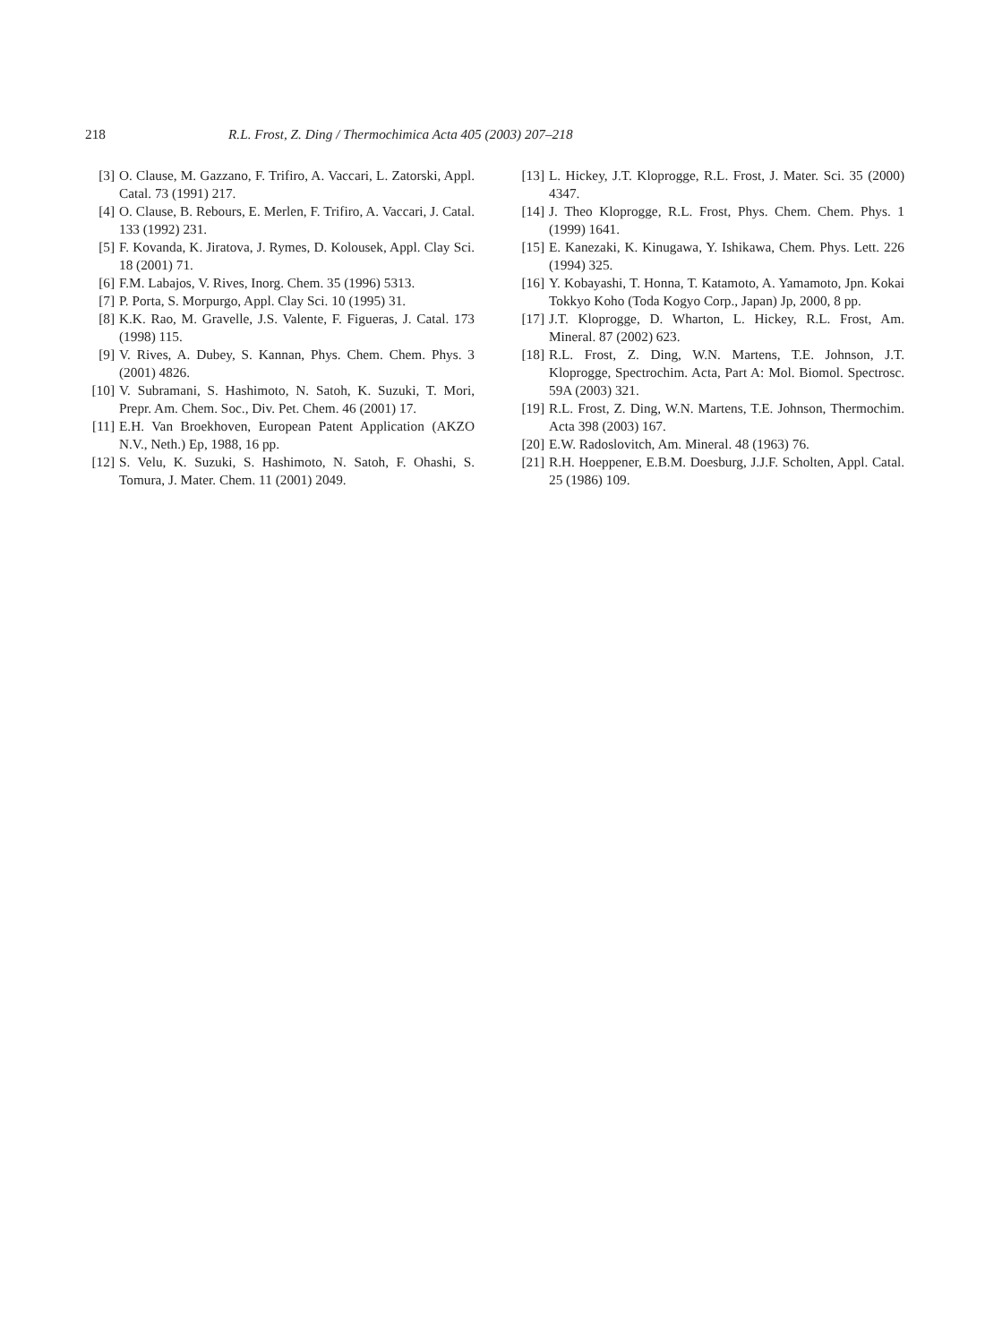218 R.L. Frost, Z. Ding / Thermochimica Acta 405 (2003) 207–218
[3] O. Clause, M. Gazzano, F. Trifiro, A. Vaccari, L. Zatorski, Appl. Catal. 73 (1991) 217.
[4] O. Clause, B. Rebours, E. Merlen, F. Trifiro, A. Vaccari, J. Catal. 133 (1992) 231.
[5] F. Kovanda, K. Jiratova, J. Rymes, D. Kolousek, Appl. Clay Sci. 18 (2001) 71.
[6] F.M. Labajos, V. Rives, Inorg. Chem. 35 (1996) 5313.
[7] P. Porta, S. Morpurgo, Appl. Clay Sci. 10 (1995) 31.
[8] K.K. Rao, M. Gravelle, J.S. Valente, F. Figueras, J. Catal. 173 (1998) 115.
[9] V. Rives, A. Dubey, S. Kannan, Phys. Chem. Chem. Phys. 3 (2001) 4826.
[10] V. Subramani, S. Hashimoto, N. Satoh, K. Suzuki, T. Mori, Prepr. Am. Chem. Soc., Div. Pet. Chem. 46 (2001) 17.
[11] E.H. Van Broekhoven, European Patent Application (AKZO N.V., Neth.) Ep, 1988, 16 pp.
[12] S. Velu, K. Suzuki, S. Hashimoto, N. Satoh, F. Ohashi, S. Tomura, J. Mater. Chem. 11 (2001) 2049.
[13] L. Hickey, J.T. Kloprogge, R.L. Frost, J. Mater. Sci. 35 (2000) 4347.
[14] J. Theo Kloprogge, R.L. Frost, Phys. Chem. Chem. Phys. 1 (1999) 1641.
[15] E. Kanezaki, K. Kinugawa, Y. Ishikawa, Chem. Phys. Lett. 226 (1994) 325.
[16] Y. Kobayashi, T. Honna, T. Katamoto, A. Yamamoto, Jpn. Kokai Tokkyo Koho (Toda Kogyo Corp., Japan) Jp, 2000, 8 pp.
[17] J.T. Kloprogge, D. Wharton, L. Hickey, R.L. Frost, Am. Mineral. 87 (2002) 623.
[18] R.L. Frost, Z. Ding, W.N. Martens, T.E. Johnson, J.T. Kloprogge, Spectrochim. Acta, Part A: Mol. Biomol. Spectrosc. 59A (2003) 321.
[19] R.L. Frost, Z. Ding, W.N. Martens, T.E. Johnson, Thermochim. Acta 398 (2003) 167.
[20] E.W. Radoslovitch, Am. Mineral. 48 (1963) 76.
[21] R.H. Hoeppener, E.B.M. Doesburg, J.J.F. Scholten, Appl. Catal. 25 (1986) 109.